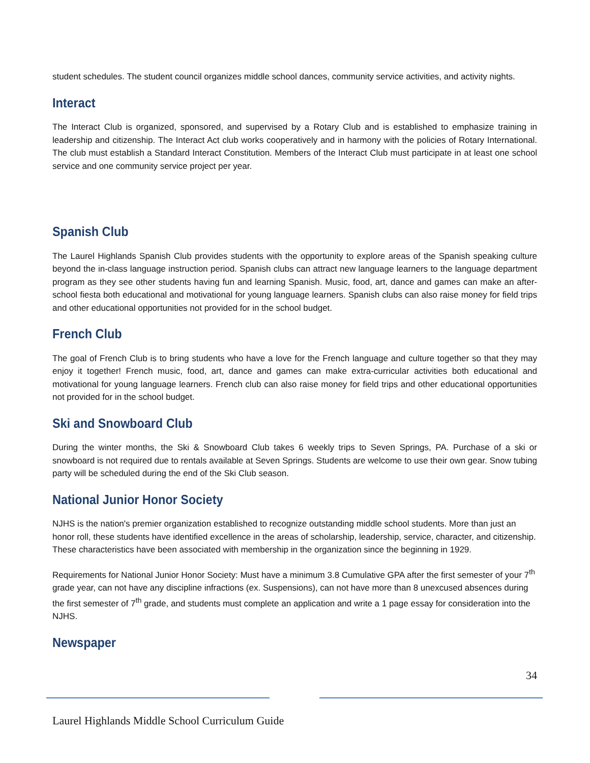student schedules. The student council organizes middle school dances, community service activities, and activity nights.
Interact
The Interact Club is organized, sponsored, and supervised by a Rotary Club and is established to emphasize training in leadership and citizenship. The Interact Act club works cooperatively and in harmony with the policies of Rotary International. The club must establish a Standard Interact Constitution. Members of the Interact Club must participate in at least one school service and one community service project per year.
Spanish Club
The Laurel Highlands Spanish Club provides students with the opportunity to explore areas of the Spanish speaking culture beyond the in-class language instruction period. Spanish clubs can attract new language learners to the language department program as they see other students having fun and learning Spanish. Music, food, art, dance and games can make an after-school fiesta both educational and motivational for young language learners. Spanish clubs can also raise money for field trips and other educational opportunities not provided for in the school budget.
French Club
The goal of French Club is to bring students who have a love for the French language and culture together so that they may enjoy it together! French music, food, art, dance and games can make extra-curricular activities both educational and motivational for young language learners. French club can also raise money for field trips and other educational opportunities not provided for in the school budget.
Ski and Snowboard Club
During the winter months, the Ski & Snowboard Club takes 6 weekly trips to Seven Springs, PA. Purchase of a ski or snowboard is not required due to rentals available at Seven Springs. Students are welcome to use their own gear. Snow tubing party will be scheduled during the end of the Ski Club season.
National Junior Honor Society
NJHS is the nation's premier organization established to recognize outstanding middle school students. More than just an honor roll, these students have identified excellence in the areas of scholarship, leadership, service, character, and citizenship. These characteristics have been associated with membership in the organization since the beginning in 1929.
Requirements for National Junior Honor Society: Must have a minimum 3.8 Cumulative GPA after the first semester of your 7<sup>th</sup> grade year, can not have any discipline infractions (ex. Suspensions), can not have more than 8 unexcused absences during the first semester of 7<sup>th</sup> grade, and students must complete an application and write a 1 page essay for consideration into the NJHS.
Newspaper
34
Laurel Highlands Middle School Curriculum Guide